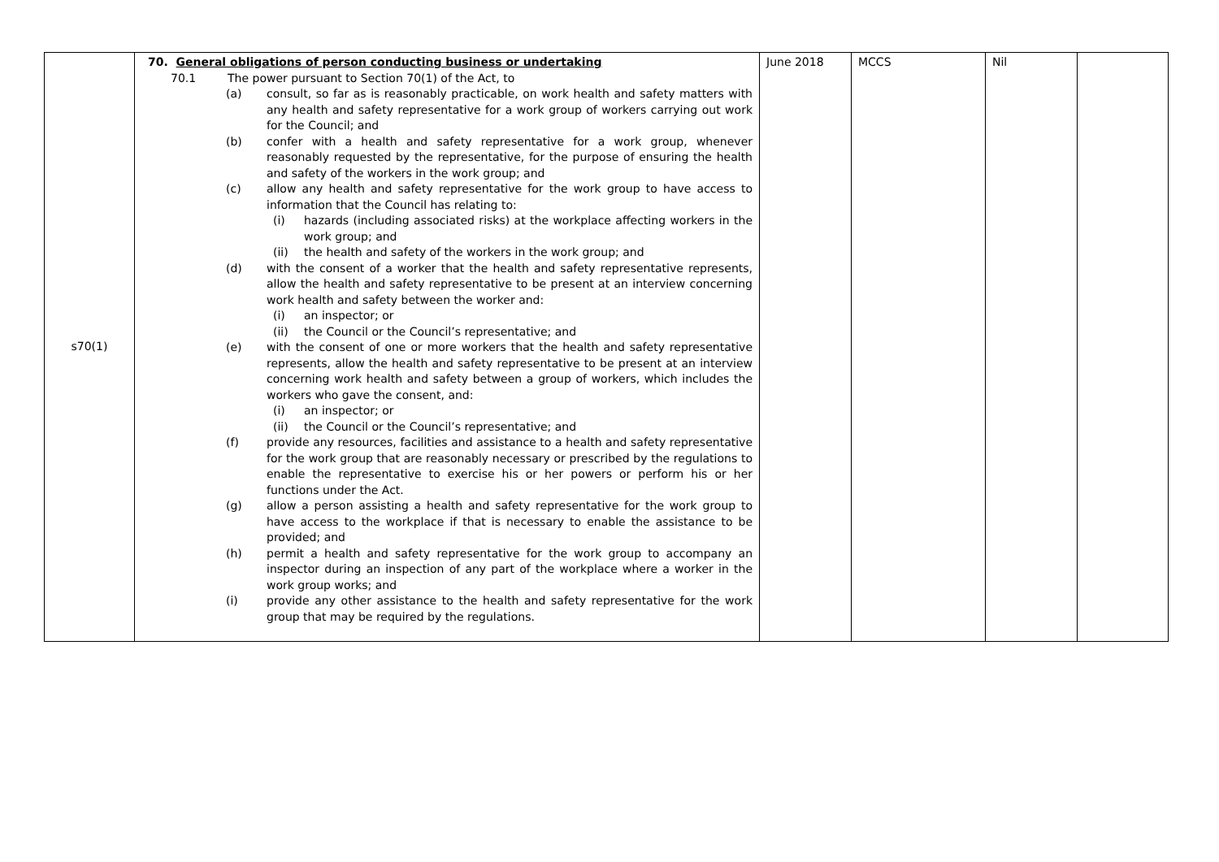| s70(1) | 70. General obligations of person conducting business or undertaking 70.1 The power pursuant to Section 70(1) of the Act, to (a) consult, so far as is reasonably practicable, on work health and safety matters with any health and safety representative for a work group of workers carrying out work for the Council; and (b) confer with a health and safety representative for a work group, whenever reasonably requested by the representative, for the purpose of ensuring the health and safety of the workers in the work group; and (c) allow any health and safety representative for the work group to have access to information that the Council has relating to: (i) hazards (including associated risks) at the workplace affecting workers in the work group; and (ii) the health and safety of the workers in the work group; and (d) with the consent of a worker that the health and safety representative represents, allow the health and safety representative to be present at an interview concerning work health and safety between the worker and: (i) an inspector; or (ii) the Council or the Council’s representative; and (e) with the consent of one or more workers that the health and safety representative represents, allow the health and safety representative to be present at an interview concerning work health and safety between a group of workers, which includes the workers who gave the consent, and: (i) an inspector; or (ii) the Council or the Council’s representative; and (f) provide any resources, facilities and assistance to a health and safety representative for the work group that are reasonably necessary or prescribed by the regulations to enable the representative to exercise his or her powers or perform his or her functions under the Act. (g) allow a person assisting a health and safety representative for the work group to have access to the workplace if that is necessary to enable the assistance to be provided; and (h) permit a health and safety representative for the work group to accompany an inspector during an inspection of any part of the workplace where a worker in the work group works; and (i) provide any other assistance to the health and safety representative for the work group that may be required by the regulations. | June 2018 | MCCS | Nil | |